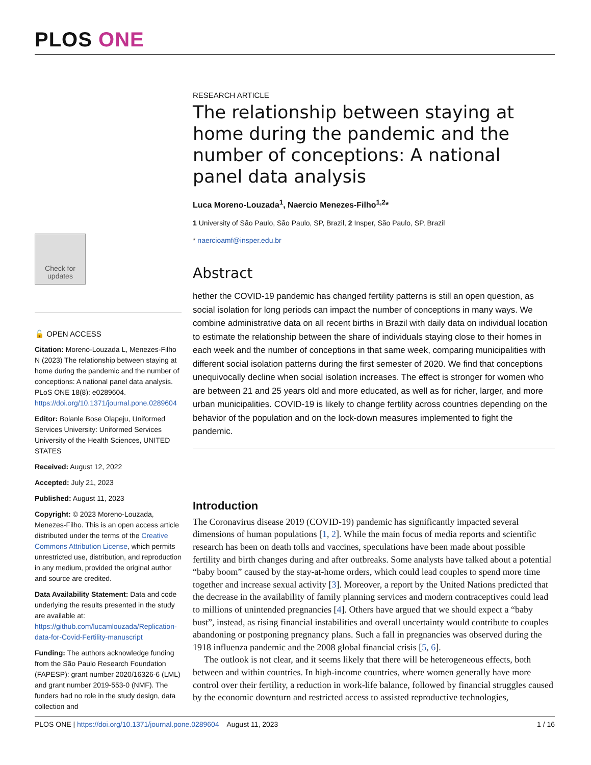PLOS ONE
Check for updates
🔓 OPEN ACCESS
Citation: Moreno-Louzada L, Menezes-Filho N (2023) The relationship between staying at home during the pandemic and the number of conceptions: A national panel data analysis. PLoS ONE 18(8): e0289604. https://doi.org/10.1371/journal.pone.0289604
Editor: Bolanle Bose Olapeju, Uniformed Services University: Uniformed Services University of the Health Sciences, UNITED STATES
Received: August 12, 2022
Accepted: July 21, 2023
Published: August 11, 2023
Copyright: © 2023 Moreno-Louzada, Menezes-Filho. This is an open access article distributed under the terms of the Creative Commons Attribution License, which permits unrestricted use, distribution, and reproduction in any medium, provided the original author and source are credited.
Data Availability Statement: Data and code underlying the results presented in the study are available at: https://github.com/lucamlouzada/Replication-data-for-Covid-Fertility-manuscript
Funding: The authors acknowledge funding from the São Paulo Research Foundation (FAPESP): grant number 2020/16326-6 (LML) and grant number 2019-553-0 (NMF). The funders had no role in the study design, data collection and
RESEARCH ARTICLE
The relationship between staying at home during the pandemic and the number of conceptions: A national panel data analysis
Luca Moreno-Louzada<sup>1</sup>, Naercio Menezes-Filho<sup>1,2</sup>*
1 University of São Paulo, São Paulo, SP, Brazil, 2 Insper, São Paulo, SP, Brazil
* naercioamf@insper.edu.br
Abstract
hether the COVID-19 pandemic has changed fertility patterns is still an open question, as social isolation for long periods can impact the number of conceptions in many ways. We combine administrative data on all recent births in Brazil with daily data on individual location to estimate the relationship between the share of individuals staying close to their homes in each week and the number of conceptions in that same week, comparing municipalities with different social isolation patterns during the first semester of 2020. We find that conceptions unequivocally decline when social isolation increases. The effect is stronger for women who are between 21 and 25 years old and more educated, as well as for richer, larger, and more urban municipalities. COVID-19 is likely to change fertility across countries depending on the behavior of the population and on the lock-down measures implemented to fight the pandemic.
Introduction
The Coronavirus disease 2019 (COVID-19) pandemic has significantly impacted several dimensions of human populations [1, 2]. While the main focus of media reports and scientific research has been on death tolls and vaccines, speculations have been made about possible fertility and birth changes during and after outbreaks. Some analysts have talked about a potential “baby boom” caused by the stay-at-home orders, which could lead couples to spend more time together and increase sexual activity [3]. Moreover, a report by the United Nations predicted that the decrease in the availability of family planning services and modern contraceptives could lead to millions of unintended pregnancies [4]. Others have argued that we should expect a “baby bust”, instead, as rising financial instabilities and overall uncertainty would contribute to couples abandoning or postponing pregnancy plans. Such a fall in pregnancies was observed during the 1918 influenza pandemic and the 2008 global financial crisis [5, 6].
The outlook is not clear, and it seems likely that there will be heterogeneous effects, both between and within countries. In high-income countries, where women generally have more control over their fertility, a reduction in work-life balance, followed by financial struggles caused by the economic downturn and restricted access to assisted reproductive technologies,
PLOS ONE | https://doi.org/10.1371/journal.pone.0289604 August 11, 2023 1 / 16